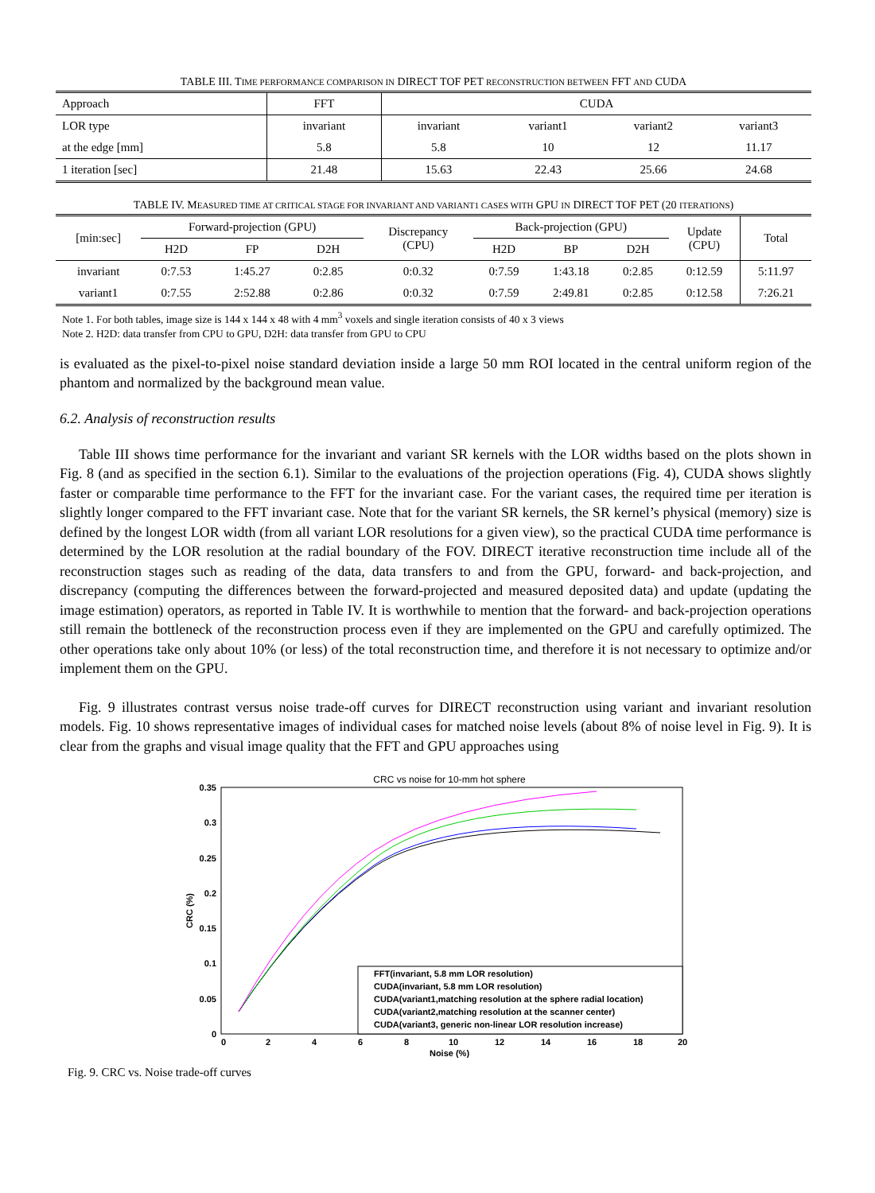TABLE III. TIME PERFORMANCE COMPARISON IN DIRECT TOF PET RECONSTRUCTION BETWEEN FFT AND CUDA
| Approach | FFT | CUDA | | | |
| LOR type | invariant | invariant | variant1 | variant2 | variant3 |
| at the edge [mm] | 5.8 | 5.8 | 10 | 12 | 11.17 |
| 1 iteration [sec] | 21.48 | 15.63 | 22.43 | 25.66 | 24.68 |
TABLE IV. MEASURED TIME AT CRITICAL STAGE FOR INVARIANT AND VARIANT1 CASES WITH GPU IN DIRECT TOF PET (20 ITERATIONS)
| [min:sec] | Forward-projection (GPU) | | | Discrepancy (CPU) | Back-projection (GPU) | | | Update (CPU) | Total |
| | H2D | FP | D2H | | H2D | BP | D2H | | |
| invariant | 0:7.53 | 1:45.27 | 0:2.85 | 0:0.32 | 0:7.59 | 1:43.18 | 0:2.85 | 0:12.59 | 5:11.97 |
| variant1 | 0:7.55 | 2:52.88 | 0:2.86 | 0:0.32 | 0:7.59 | 2:49.81 | 0:2.85 | 0:12.58 | 7:26.21 |
Note 1. For both tables, image size is 144 x 144 x 48 with 4 mm<sup>3</sup> voxels and single iteration consists of 40 x 3 views
Note 2. H2D: data transfer from CPU to GPU, D2H: data transfer from GPU to CPU
is evaluated as the pixel-to-pixel noise standard deviation inside a large 50 mm ROI located in the central uniform region of the phantom and normalized by the background mean value.
6.2. Analysis of reconstruction results
Table III shows time performance for the invariant and variant SR kernels with the LOR widths based on the plots shown in Fig. 8 (and as specified in the section 6.1). Similar to the evaluations of the projection operations (Fig. 4), CUDA shows slightly faster or comparable time performance to the FFT for the invariant case. For the variant cases, the required time per iteration is slightly longer compared to the FFT invariant case. Note that for the variant SR kernels, the SR kernel’s physical (memory) size is defined by the longest LOR width (from all variant LOR resolutions for a given view), so the practical CUDA time performance is determined by the LOR resolution at the radial boundary of the FOV. DIRECT iterative reconstruction time include all of the reconstruction stages such as reading of the data, data transfers to and from the GPU, forward- and back-projection, and discrepancy (computing the differences between the forward-projected and measured deposited data) and update (updating the image estimation) operators, as reported in Table IV. It is worthwhile to mention that the forward- and back-projection operations still remain the bottleneck of the reconstruction process even if they are implemented on the GPU and carefully optimized. The other operations take only about 10% (or less) of the total reconstruction time, and therefore it is not necessary to optimize and/or implement them on the GPU.
Fig. 9 illustrates contrast versus noise trade-off curves for DIRECT reconstruction using variant and invariant resolution models. Fig. 10 shows representative images of individual cases for matched noise levels (about 8% of noise level in Fig. 9). It is clear from the graphs and visual image quality that the FFT and GPU approaches using
CRC vs noise for 10-mm hot sphere
0.35
0.3
0.25
0.2
0.15
0.1
0.05
0
0
2
4
6
8
10
12
14
16
18
20
Noise (%)
CRC (%)
FFT(invariant, 5.8 mm LOR resolution)
CUDA(invariant, 5.8 mm LOR resolution)
CUDA(variant1,matching resolution at the sphere radial location)
CUDA(variant2,matching resolution at the scanner center)
CUDA(variant3, generic non-linear LOR resolution increase)
Fig. 9. CRC vs. Noise trade-off curves